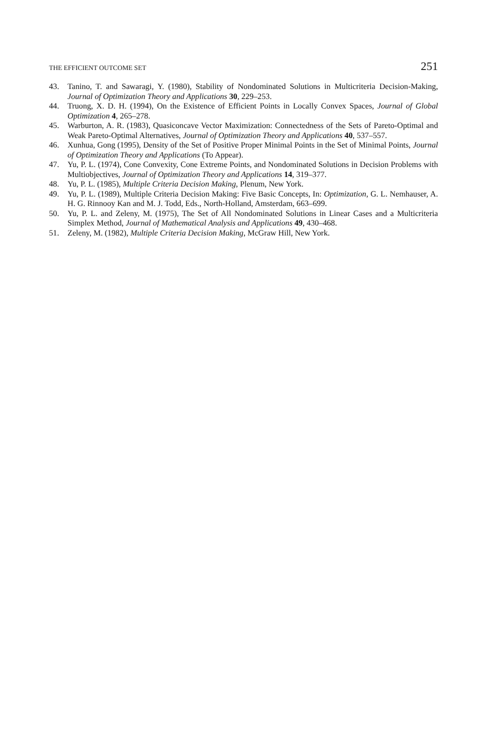THE EFFICIENT OUTCOME SET 251
43. Tanino, T. and Sawaragi, Y. (1980), Stability of Nondominated Solutions in Multicriteria Decision-Making, Journal of Optimization Theory and Applications 30, 229–253.
44. Truong, X. D. H. (1994), On the Existence of Efficient Points in Locally Convex Spaces, Journal of Global Optimization 4, 265–278.
45. Warburton, A. R. (1983), Quasiconcave Vector Maximization: Connectedness of the Sets of Pareto-Optimal and Weak Pareto-Optimal Alternatives, Journal of Optimization Theory and Applications 40, 537–557.
46. Xunhua, Gong (1995), Density of the Set of Positive Proper Minimal Points in the Set of Minimal Points, Journal of Optimization Theory and Applications (To Appear).
47. Yu, P. L. (1974), Cone Convexity, Cone Extreme Points, and Nondominated Solutions in Decision Problems with Multiobjectives, Journal of Optimization Theory and Applications 14, 319–377.
48. Yu, P. L. (1985), Multiple Criteria Decision Making, Plenum, New York.
49. Yu, P. L. (1989), Multiple Criteria Decision Making: Five Basic Concepts, In: Optimization, G. L. Nemhauser, A. H. G. Rinnooy Kan and M. J. Todd, Eds., North-Holland, Amsterdam, 663–699.
50. Yu, P. L. and Zeleny, M. (1975), The Set of All Nondominated Solutions in Linear Cases and a Multicriteria Simplex Method, Journal of Mathematical Analysis and Applications 49, 430–468.
51. Zeleny, M. (1982), Multiple Criteria Decision Making, McGraw Hill, New York.